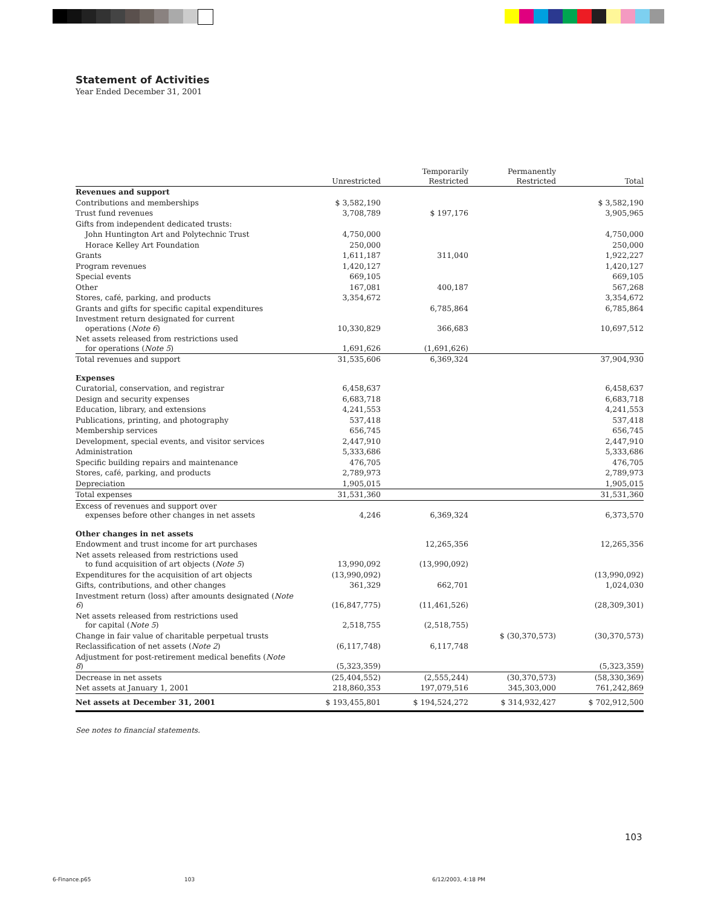Statement of Activities
Year Ended December 31, 2001
| | Unrestricted | Temporarily Restricted | Permanently Restricted | Total |
| --- | --- | --- | --- | --- |
| Revenues and support | | | | |
| Contributions and memberships | $ 3,582,190 | | | $ 3,582,190 |
| Trust fund revenues | 3,708,789 | $ 197,176 | | 3,905,965 |
| Gifts from independent dedicated trusts: | | | | |
| John Huntington Art and Polytechnic Trust | 4,750,000 | | | 4,750,000 |
| Horace Kelley Art Foundation | 250,000 | | | 250,000 |
| Grants | 1,611,187 | 311,040 | | 1,922,227 |
| Program revenues | 1,420,127 | | | 1,420,127 |
| Special events | 669,105 | | | 669,105 |
| Other | 167,081 | 400,187 | | 567,268 |
| Stores, café, parking, and products | 3,354,672 | | | 3,354,672 |
| Grants and gifts for specific capital expenditures | | 6,785,864 | | 6,785,864 |
| Investment return designated for current operations ( Note 6 ) | 10,330,829 | 366,683 | | 10,697,512 |
| Net assets released from restrictions used for operations ( Note 5 ) | 1,691,626 | (1,691,626) | | |
| Total revenues and support | 31,535,606 | 6,369,324 | | 37,904,930 |
| Expenses | | | | |
| Curatorial, conservation, and registrar | 6,458,637 | | | 6,458,637 |
| Design and security expenses | 6,683,718 | | | 6,683,718 |
| Education, library, and extensions | 4,241,553 | | | 4,241,553 |
| Publications, printing, and photography | 537,418 | | | 537,418 |
| Membership services | 656,745 | | | 656,745 |
| Development, special events, and visitor services | 2,447,910 | | | 2,447,910 |
| Administration | 5,333,686 | | | 5,333,686 |
| Specific building repairs and maintenance | 476,705 | | | 476,705 |
| Stores, café, parking, and products | 2,789,973 | | | 2,789,973 |
| Depreciation | 1,905,015 | | | 1,905,015 |
| Total expenses | 31,531,360 | | | 31,531,360 |
| Excess of revenues and support over expenses before other changes in net assets | 4,246 | 6,369,324 | | 6,373,570 |
| Other changes in net assets | | | | |
| Endowment and trust income for art purchases | | 12,265,356 | | 12,265,356 |
| Net assets released from restrictions used to fund acquisition of art objects ( Note 5 ) | 13,990,092 | (13,990,092) | | |
| Expenditures for the acquisition of art objects | (13,990,092) | | | (13,990,092) |
| Gifts, contributions, and other changes | 361,329 | 662,701 | | 1,024,030 |
| Investment return (loss) after amounts designated ( Note 6 ) | (16,847,775) | (11,461,526) | | (28,309,301) |
| Net assets released from restrictions used for capital ( Note 5 ) | 2,518,755 | (2,518,755) | | |
| Change in fair value of charitable perpetual trusts | | | $ (30,370,573) | (30,370,573) |
| Reclassification of net assets ( Note 2 ) | (6,117,748) | 6,117,748 | | |
| Adjustment for post-retirement medical benefits ( Note 8 ) | (5,323,359) | | | (5,323,359) |
| Decrease in net assets | (25,404,552) | (2,555,244) | (30,370,573) | (58,330,369) |
| Net assets at January 1, 2001 | 218,860,353 | 197,079,516 | 345,303,000 | 761,242,869 |
| Net assets at December 31, 2001 | $ 193,455,801 | $ 194,524,272 | $ 314,932,427 | $ 702,912,500 |
See notes to financial statements.
103
6-Finance.p65 103 6/12/2003, 4:18 PM